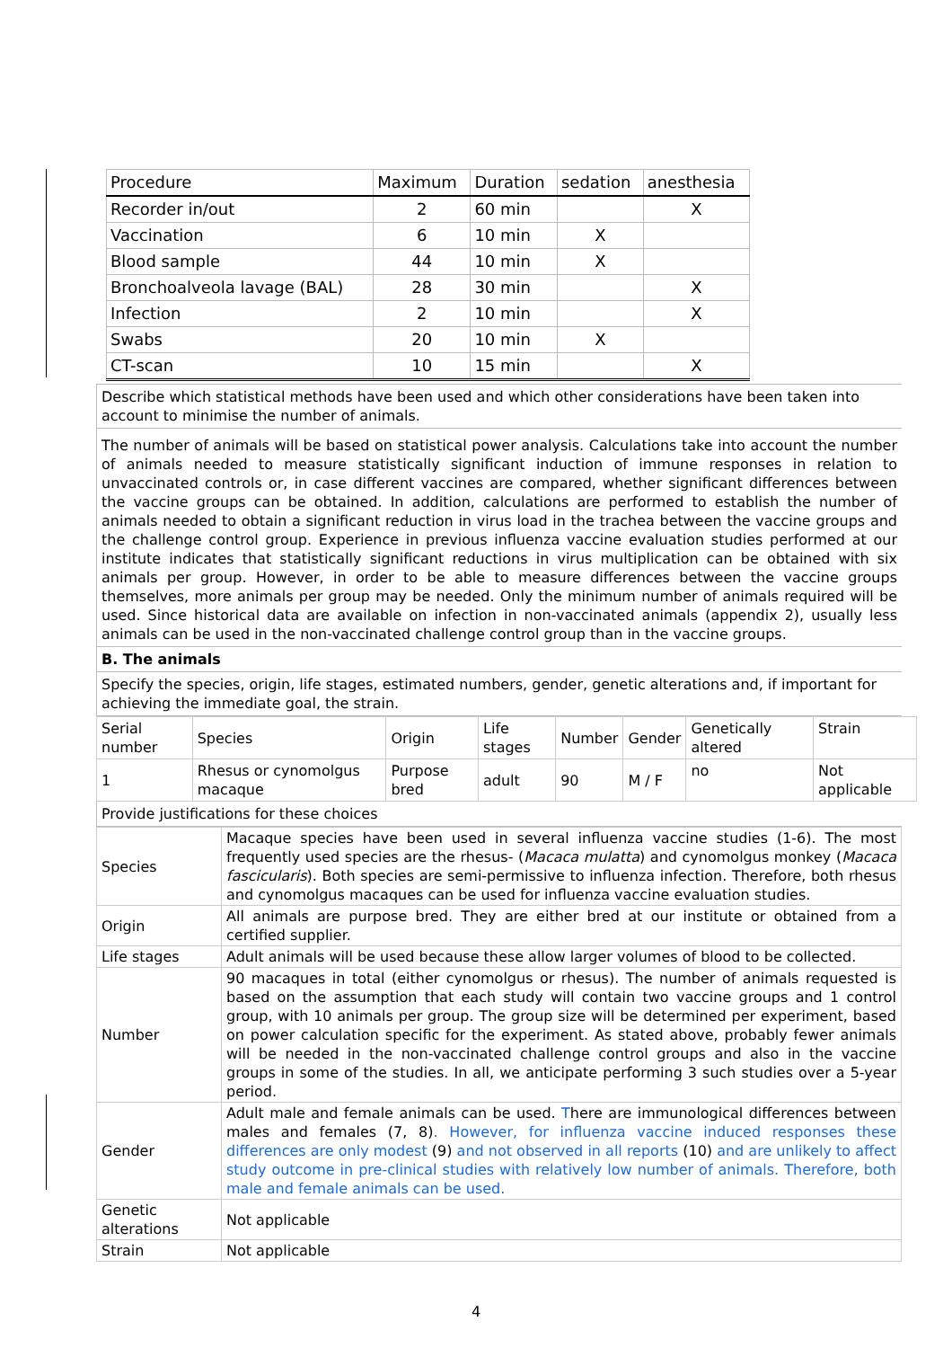| Procedure | Maximum | Duration | sedation | anesthesia |
| --- | --- | --- | --- | --- |
| Recorder in/out | 2 | 60 min | | X |
| Vaccination | 6 | 10 min | X | |
| Blood sample | 44 | 10 min | X | |
| Bronchoalveola lavage (BAL) | 28 | 30 min | | X |
| Infection | 2 | 10 min | | X |
| Swabs | 20 | 10 min | X | |
| CT-scan | 10 | 15 min | | X |
Describe which statistical methods have been used and which other considerations have been taken into account to minimise the number of animals.
The number of animals will be based on statistical power analysis. Calculations take into account the number of animals needed to measure statistically significant induction of immune responses in relation to unvaccinated controls or, in case different vaccines are compared, whether significant differences between the vaccine groups can be obtained. In addition, calculations are performed to establish the number of animals needed to obtain a significant reduction in virus load in the trachea between the vaccine groups and the challenge control group. Experience in previous influenza vaccine evaluation studies performed at our institute indicates that statistically significant reductions in virus multiplication can be obtained with six animals per group. However, in order to be able to measure differences between the vaccine groups themselves, more animals per group may be needed. Only the minimum number of animals required will be used. Since historical data are available on infection in non-vaccinated animals (appendix 2), usually less animals can be used in the non-vaccinated challenge control group than in the vaccine groups.
B. The animals
Specify the species, origin, life stages, estimated numbers, gender, genetic alterations and, if important for achieving the immediate goal, the strain.
| Serial number | Species | Origin | Life stages | Number | Gender | Genetically altered | Strain |
| 1 | Rhesus or cynomolgus macaque | Purpose bred | adult | 90 | M / F | no | Not applicable |
Provide justifications for these choices
| Species | Macaque species have been used in several influenza vaccine studies (1-6). The most frequently used species are the rhesus- ( Macaca mulatta ) and cynomolgus monkey ( Macaca fascicularis ). Both species are semi-permissive to influenza infection. Therefore, both rhesus and cynomolgus macaques can be used for influenza vaccine evaluation studies. |
| Origin | All animals are purpose bred. They are either bred at our institute or obtained from a certified supplier. |
| Life stages | Adult animals will be used because these allow larger volumes of blood to be collected. |
| Number | 90 macaques in total (either cynomolgus or rhesus). The number of animals requested is based on the assumption that each study will contain two vaccine groups and 1 control group, with 10 animals per group. The group size will be determined per experiment, based on power calculation specific for the experiment. As stated above, probably fewer animals will be needed in the non-vaccinated challenge control groups and also in the vaccine groups in some of the studies. In all, we anticipate performing 3 such studies over a 5-year period. |
| Gender | Adult male and female animals can be used. T here are immunological differences between males and females (7, 8) . However, for influenza vaccine induced responses these differences are only modest (9) and not observed in all reports (10) and are unlikely to affect study outcome in pre-clinical studies with relatively low number of animals. Therefore, both male and female animals can be used. |
| Genetic alterations | Not applicable |
| Strain | Not applicable |
4